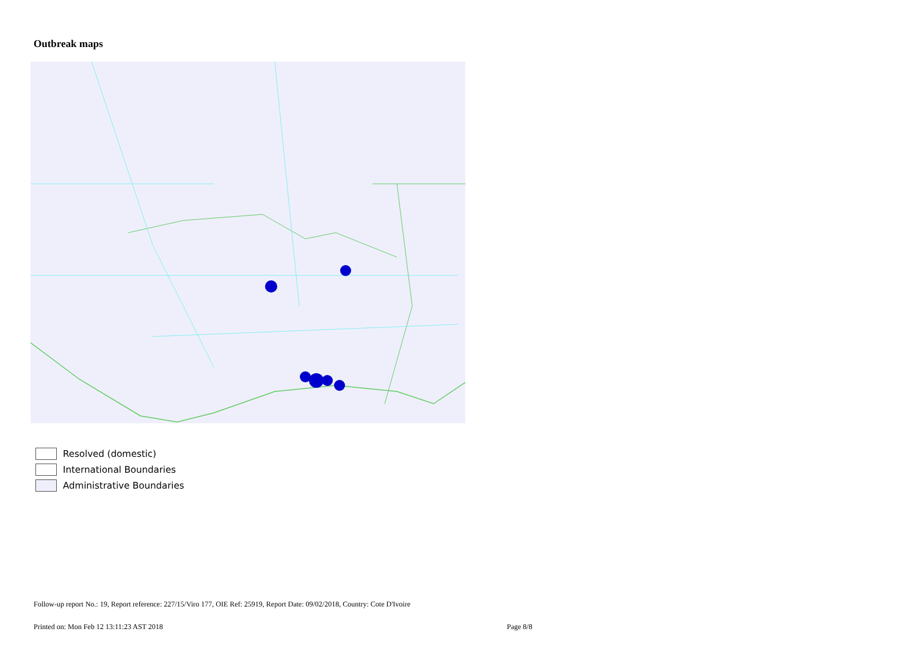Outbreak maps
Resolved (domestic)
International Boundaries
Administrative Boundaries
Follow-up report No.: 19, Report reference: 227/15/Viro 177, OIE Ref: 25919, Report Date: 09/02/2018, Country: Cote D'Ivoire
Printed on: Mon Feb 12 13:11:23 AST 2018
Page 8/8